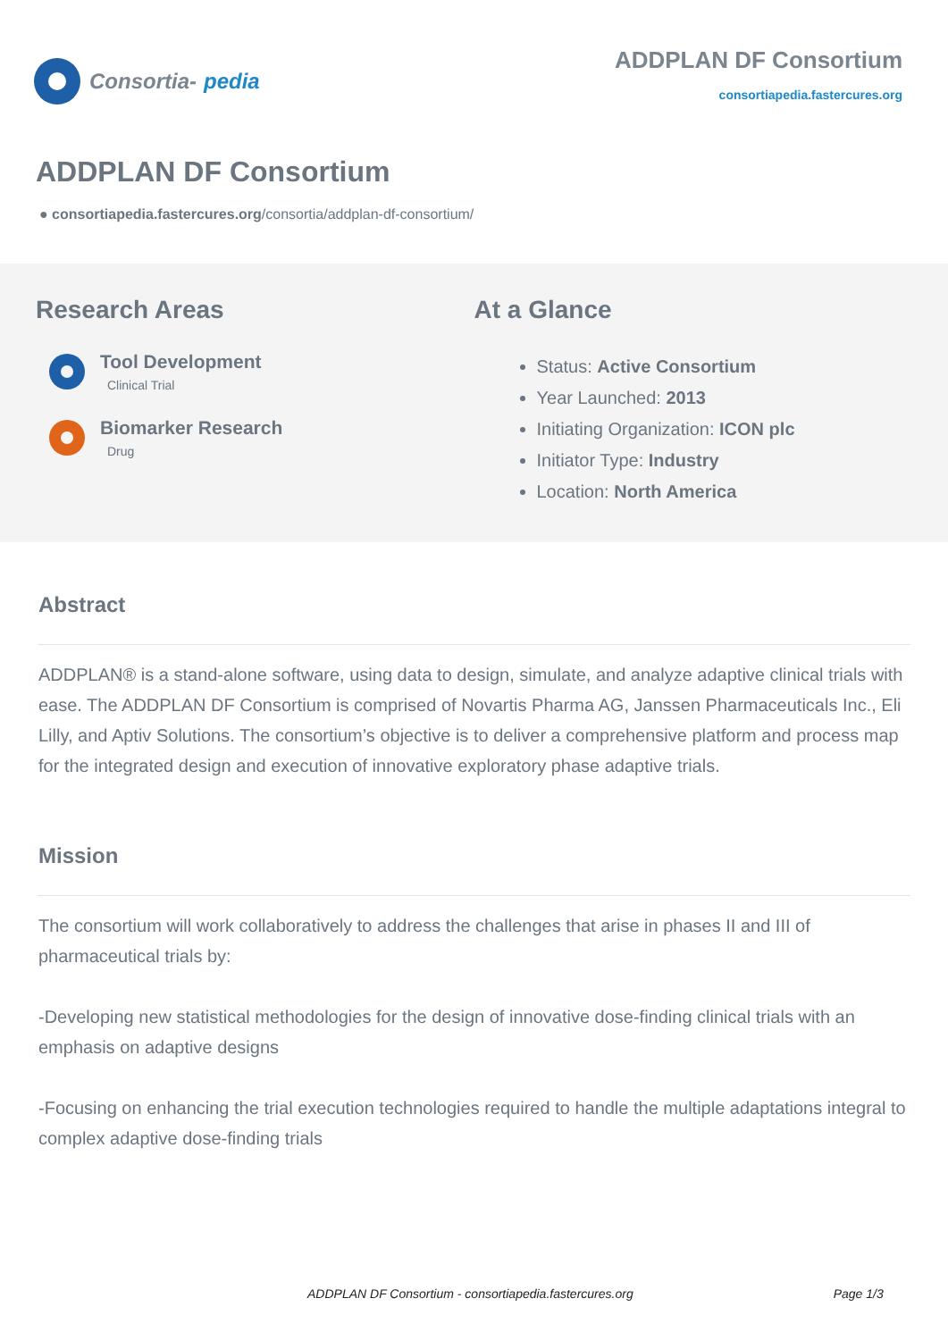Consortia- pedia
ADDPLAN DF Consortium
consortiapedia.fastercures.org
ADDPLAN DF Consortium
● consortiapedia.fastercures.org/consortia/addplan-df-consortium/
Research Areas
Tool Development
Clinical Trial
Biomarker Research
Drug
At a Glance
Status: Active Consortium
Year Launched: 2013
Initiating Organization: ICON plc
Initiator Type: Industry
Location: North America
Abstract
ADDPLAN® is a stand-alone software, using data to design, simulate, and analyze adaptive clinical trials with ease. The ADDPLAN DF Consortium is comprised of Novartis Pharma AG, Janssen Pharmaceuticals Inc., Eli Lilly, and Aptiv Solutions. The consortium’s objective is to deliver a comprehensive platform and process map for the integrated design and execution of innovative exploratory phase adaptive trials.
Mission
The consortium will work collaboratively to address the challenges that arise in phases II and III of pharmaceutical trials by:
-Developing new statistical methodologies for the design of innovative dose-finding clinical trials with an emphasis on adaptive designs
-Focusing on enhancing the trial execution technologies required to handle the multiple adaptations integral to complex adaptive dose-finding trials
ADDPLAN DF Consortium - consortiapedia.fastercures.org Page 1/3